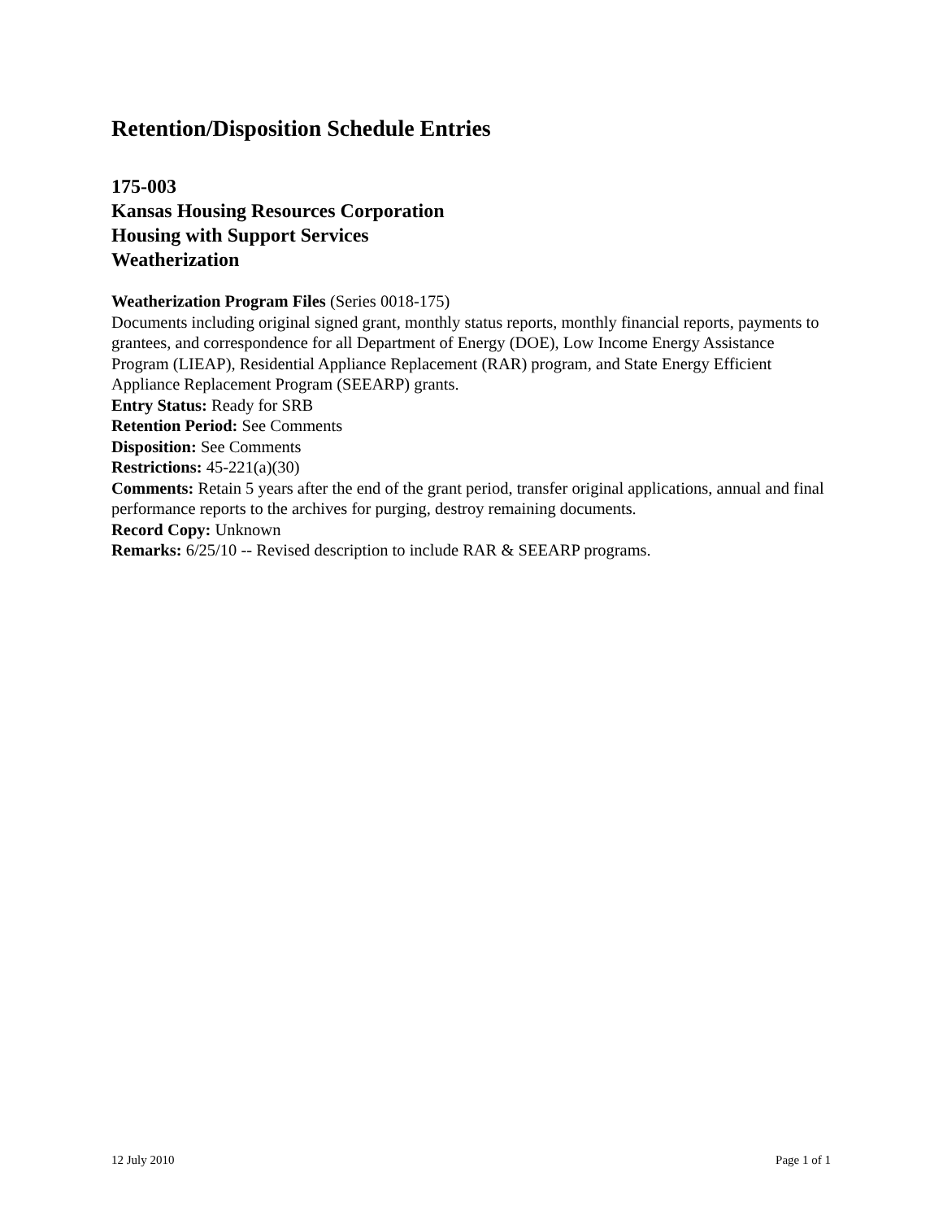Retention/Disposition Schedule Entries
175-003
Kansas Housing Resources Corporation
Housing with Support Services
Weatherization
Weatherization Program Files (Series 0018-175)
Documents including original signed grant, monthly status reports, monthly financial reports, payments to grantees, and correspondence for all Department of Energy (DOE), Low Income Energy Assistance Program (LIEAP), Residential Appliance Replacement (RAR) program, and State Energy Efficient Appliance Replacement Program (SEEARP) grants.
Entry Status: Ready for SRB
Retention Period: See Comments
Disposition: See Comments
Restrictions: 45-221(a)(30)
Comments: Retain 5 years after the end of the grant period, transfer original applications, annual and final performance reports to the archives for purging, destroy remaining documents.
Record Copy: Unknown
Remarks: 6/25/10 -- Revised description to include RAR & SEEARP programs.
12 July 2010 Page 1 of 1